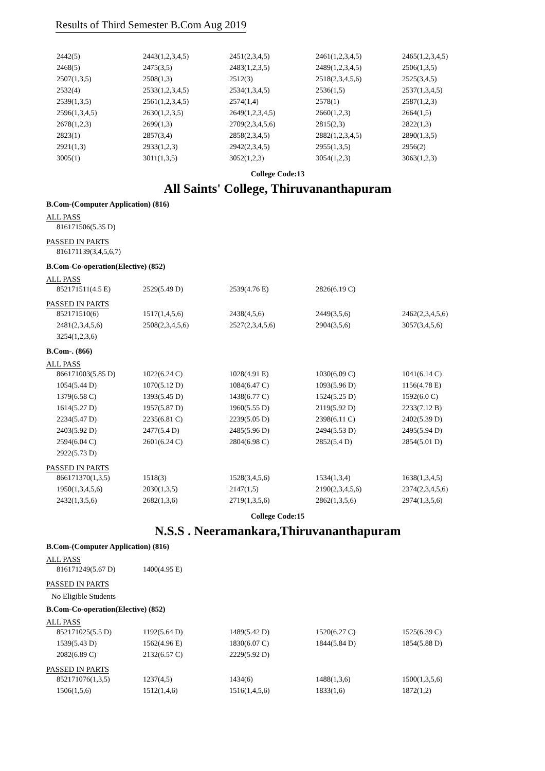Results of Third Semester B.Com Aug 2019
| 2442(5) | 2443(1,2,3,4,5) | 2451(2,3,4,5) | 2461(1,2,3,4,5) | 2465(1,2,3,4,5) |
| 2468(5) | 2475(3,5) | 2483(1,2,3,5) | 2489(1,2,3,4,5) | 2506(1,3,5) |
| 2507(1,3,5) | 2508(1,3) | 2512(3) | 2518(2,3,4,5,6) | 2525(3,4,5) |
| 2532(4) | 2533(1,2,3,4,5) | 2534(1,3,4,5) | 2536(1,5) | 2537(1,3,4,5) |
| 2539(1,3,5) | 2561(1,2,3,4,5) | 2574(1,4) | 2578(1) | 2587(1,2,3) |
| 2596(1,3,4,5) | 2630(1,2,3,5) | 2649(1,2,3,4,5) | 2660(1,2,3) | 2664(1,5) |
| 2678(1,2,3) | 2699(1,3) | 2709(2,3,4,5,6) | 2815(2,3) | 2822(1,3) |
| 2823(1) | 2857(3,4) | 2858(2,3,4,5) | 2882(1,2,3,4,5) | 2890(1,3,5) |
| 2921(1,3) | 2933(1,2,3) | 2942(2,3,4,5) | 2955(1,3,5) | 2956(2) |
| 3005(1) | 3011(1,3,5) | 3052(1,2,3) | 3054(1,2,3) | 3063(1,2,3) |
College Code:13
All Saints' College, Thiruvananthapuram
B.Com-(Computer Application) (816)
ALL PASS
| 816171506(5.35 D) |
PASSED IN PARTS
| 816171139(3,4,5,6,7) |
B.Com-Co-operation(Elective) (852)
ALL PASS
| 852171511(4.5 E) | 2529(5.49 D) | 2539(4.76 E) | 2826(6.19 C) | |
PASSED IN PARTS
| 852171510(6) | 1517(1,4,5,6) | 2438(4,5,6) | 2449(3,5,6) | 2462(2,3,4,5,6) |
| 2481(2,3,4,5,6) | 2508(2,3,4,5,6) | 2527(2,3,4,5,6) | 2904(3,5,6) | 3057(3,4,5,6) |
| 3254(1,2,3,6) | | | | |
B.Com-. (866)
ALL PASS
| 866171003(5.85 D) | 1022(6.24 C) | 1028(4.91 E) | 1030(6.09 C) | 1041(6.14 C) |
| 1054(5.44 D) | 1070(5.12 D) | 1084(6.47 C) | 1093(5.96 D) | 1156(4.78 E) |
| 1379(6.58 C) | 1393(5.45 D) | 1438(6.77 C) | 1524(5.25 D) | 1592(6.0 C) |
| 1614(5.27 D) | 1957(5.87 D) | 1960(5.55 D) | 2119(5.92 D) | 2233(7.12 B) |
| 2234(5.47 D) | 2235(6.81 C) | 2239(5.05 D) | 2398(6.11 C) | 2402(5.39 D) |
| 2403(5.92 D) | 2477(5.4 D) | 2485(5.96 D) | 2494(5.53 D) | 2495(5.94 D) |
| 2594(6.04 C) | 2601(6.24 C) | 2804(6.98 C) | 2852(5.4 D) | 2854(5.01 D) |
| 2922(5.73 D) | | | | |
PASSED IN PARTS
| 866171370(1,3,5) | 1518(3) | 1528(3,4,5,6) | 1534(1,3,4) | 1638(1,3,4,5) |
| 1950(1,3,4,5,6) | 2030(1,3,5) | 2147(1,5) | 2190(2,3,4,5,6) | 2374(2,3,4,5,6) |
| 2432(1,3,5,6) | 2682(1,3,6) | 2719(1,3,5,6) | 2862(1,3,5,6) | 2974(1,3,5,6) |
College Code:15
N.S.S . Neeramankara,Thiruvananthapuram
B.Com-(Computer Application) (816)
ALL PASS
| 816171249(5.67 D) | 1400(4.95 E) |
PASSED IN PARTS
No Eligible Students
B.Com-Co-operation(Elective) (852)
ALL PASS
| 852171025(5.5 D) | 1192(5.64 D) | 1489(5.42 D) | 1520(6.27 C) | 1525(6.39 C) |
| 1539(5.43 D) | 1562(4.96 E) | 1830(6.07 C) | 1844(5.84 D) | 1854(5.88 D) |
| 2082(6.89 C) | 2132(6.57 C) | 2229(5.92 D) | | |
PASSED IN PARTS
| 852171076(1,3,5) | 1237(4,5) | 1434(6) | 1488(1,3,6) | 1500(1,3,5,6) |
| 1506(1,5,6) | 1512(1,4,6) | 1516(1,4,5,6) | 1833(1,6) | 1872(1,2) |